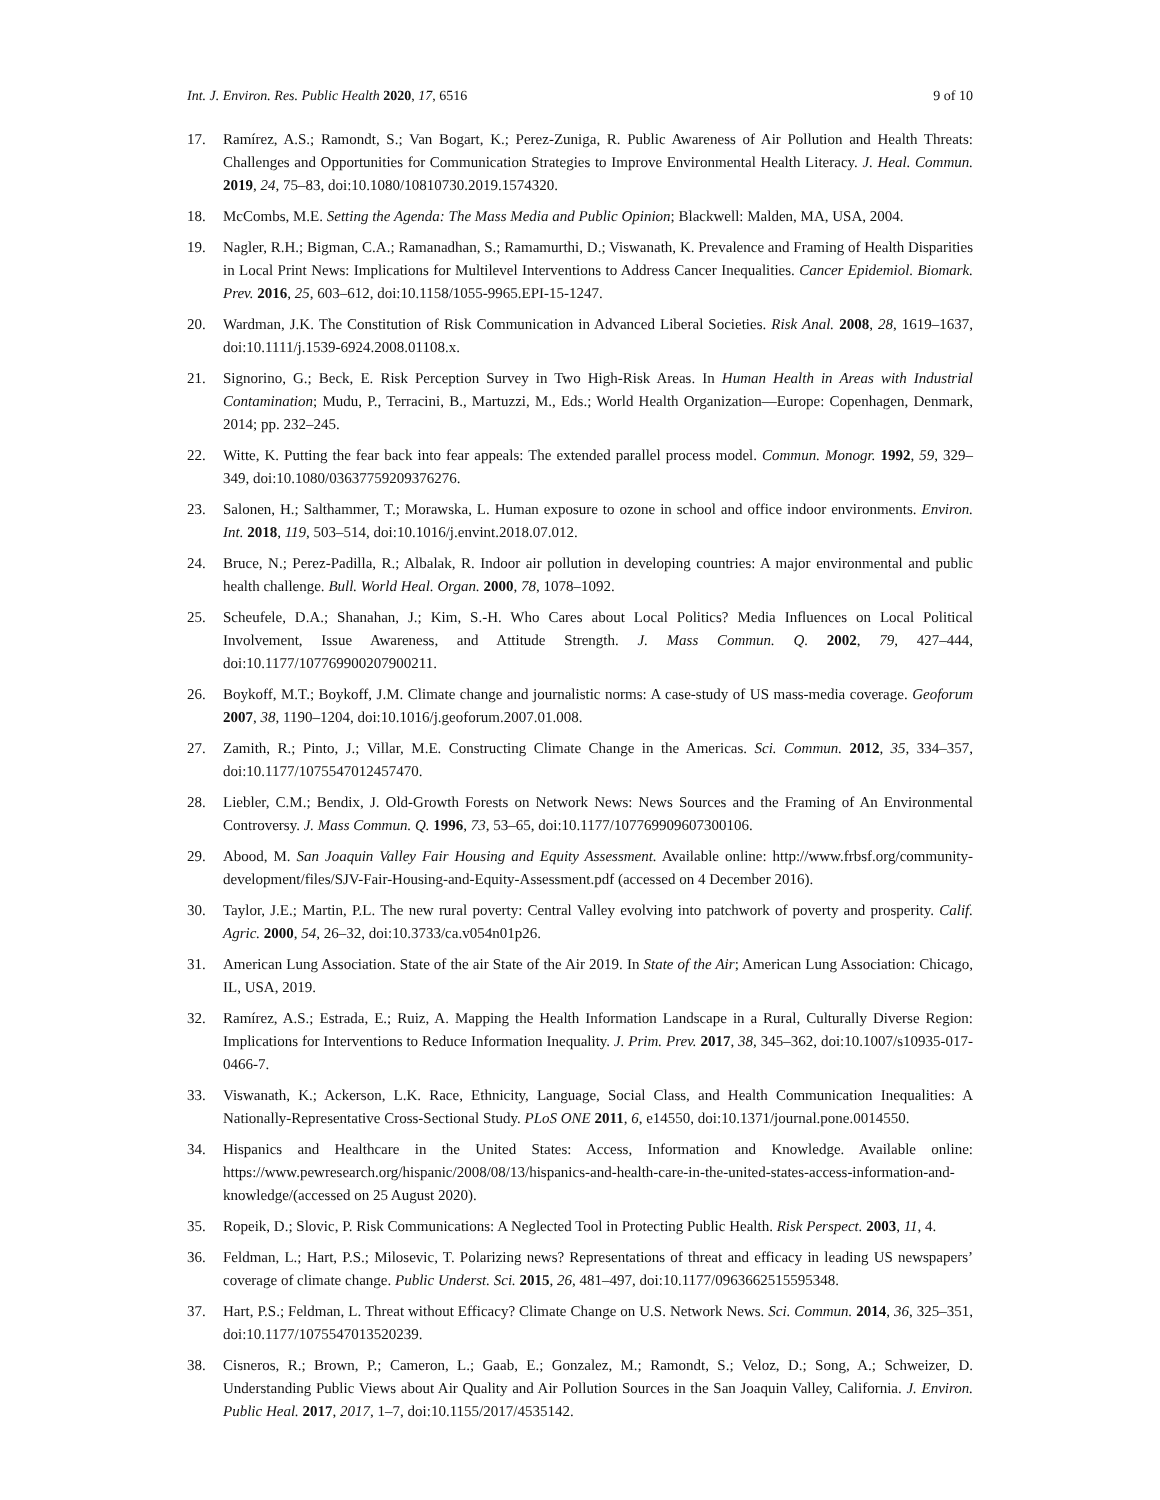Int. J. Environ. Res. Public Health 2020, 17, 6516 9 of 10
17. Ramírez, A.S.; Ramondt, S.; Van Bogart, K.; Perez-Zuniga, R. Public Awareness of Air Pollution and Health Threats: Challenges and Opportunities for Communication Strategies to Improve Environmental Health Literacy. J. Heal. Commun. 2019, 24, 75–83, doi:10.1080/10810730.2019.1574320.
18. McCombs, M.E. Setting the Agenda: The Mass Media and Public Opinion; Blackwell: Malden, MA, USA, 2004.
19. Nagler, R.H.; Bigman, C.A.; Ramanadhan, S.; Ramamurthi, D.; Viswanath, K. Prevalence and Framing of Health Disparities in Local Print News: Implications for Multilevel Interventions to Address Cancer Inequalities. Cancer Epidemiol. Biomark. Prev. 2016, 25, 603–612, doi:10.1158/1055-9965.EPI-15-1247.
20. Wardman, J.K. The Constitution of Risk Communication in Advanced Liberal Societies. Risk Anal. 2008, 28, 1619–1637, doi:10.1111/j.1539-6924.2008.01108.x.
21. Signorino, G.; Beck, E. Risk Perception Survey in Two High-Risk Areas. In Human Health in Areas with Industrial Contamination; Mudu, P., Terracini, B., Martuzzi, M., Eds.; World Health Organization—Europe: Copenhagen, Denmark, 2014; pp. 232–245.
22. Witte, K. Putting the fear back into fear appeals: The extended parallel process model. Commun. Monogr. 1992, 59, 329–349, doi:10.1080/03637759209376276.
23. Salonen, H.; Salthammer, T.; Morawska, L. Human exposure to ozone in school and office indoor environments. Environ. Int. 2018, 119, 503–514, doi:10.1016/j.envint.2018.07.012.
24. Bruce, N.; Perez-Padilla, R.; Albalak, R. Indoor air pollution in developing countries: A major environmental and public health challenge. Bull. World Heal. Organ. 2000, 78, 1078–1092.
25. Scheufele, D.A.; Shanahan, J.; Kim, S.-H. Who Cares about Local Politics? Media Influences on Local Political Involvement, Issue Awareness, and Attitude Strength. J. Mass Commun. Q. 2002, 79, 427–444, doi:10.1177/107769900207900211.
26. Boykoff, M.T.; Boykoff, J.M. Climate change and journalistic norms: A case-study of US mass-media coverage. Geoforum 2007, 38, 1190–1204, doi:10.1016/j.geoforum.2007.01.008.
27. Zamith, R.; Pinto, J.; Villar, M.E. Constructing Climate Change in the Americas. Sci. Commun. 2012, 35, 334–357, doi:10.1177/1075547012457470.
28. Liebler, C.M.; Bendix, J. Old-Growth Forests on Network News: News Sources and the Framing of An Environmental Controversy. J. Mass Commun. Q. 1996, 73, 53–65, doi:10.1177/107769909607300106.
29. Abood, M. San Joaquin Valley Fair Housing and Equity Assessment. Available online: http://www.frbsf.org/community-development/files/SJV-Fair-Housing-and-Equity-Assessment.pdf (accessed on 4 December 2016).
30. Taylor, J.E.; Martin, P.L. The new rural poverty: Central Valley evolving into patchwork of poverty and prosperity. Calif. Agric. 2000, 54, 26–32, doi:10.3733/ca.v054n01p26.
31. American Lung Association. State of the air State of the Air 2019. In State of the Air; American Lung Association: Chicago, IL, USA, 2019.
32. Ramírez, A.S.; Estrada, E.; Ruiz, A. Mapping the Health Information Landscape in a Rural, Culturally Diverse Region: Implications for Interventions to Reduce Information Inequality. J. Prim. Prev. 2017, 38, 345–362, doi:10.1007/s10935-017-0466-7.
33. Viswanath, K.; Ackerson, L.K. Race, Ethnicity, Language, Social Class, and Health Communication Inequalities: A Nationally-Representative Cross-Sectional Study. PLoS ONE 2011, 6, e14550, doi:10.1371/journal.pone.0014550.
34. Hispanics and Healthcare in the United States: Access, Information and Knowledge. Available online: https://www.pewresearch.org/hispanic/2008/08/13/hispanics-and-health-care-in-the-united-states-access-information-and-knowledge/(accessed on 25 August 2020).
35. Ropeik, D.; Slovic, P. Risk Communications: A Neglected Tool in Protecting Public Health. Risk Perspect. 2003, 11, 4.
36. Feldman, L.; Hart, P.S.; Milosevic, T. Polarizing news? Representations of threat and efficacy in leading US newspapers’ coverage of climate change. Public Underst. Sci. 2015, 26, 481–497, doi:10.1177/0963662515595348.
37. Hart, P.S.; Feldman, L. Threat without Efficacy? Climate Change on U.S. Network News. Sci. Commun. 2014, 36, 325–351, doi:10.1177/1075547013520239.
38. Cisneros, R.; Brown, P.; Cameron, L.; Gaab, E.; Gonzalez, M.; Ramondt, S.; Veloz, D.; Song, A.; Schweizer, D. Understanding Public Views about Air Quality and Air Pollution Sources in the San Joaquin Valley, California. J. Environ. Public Heal. 2017, 2017, 1–7, doi:10.1155/2017/4535142.